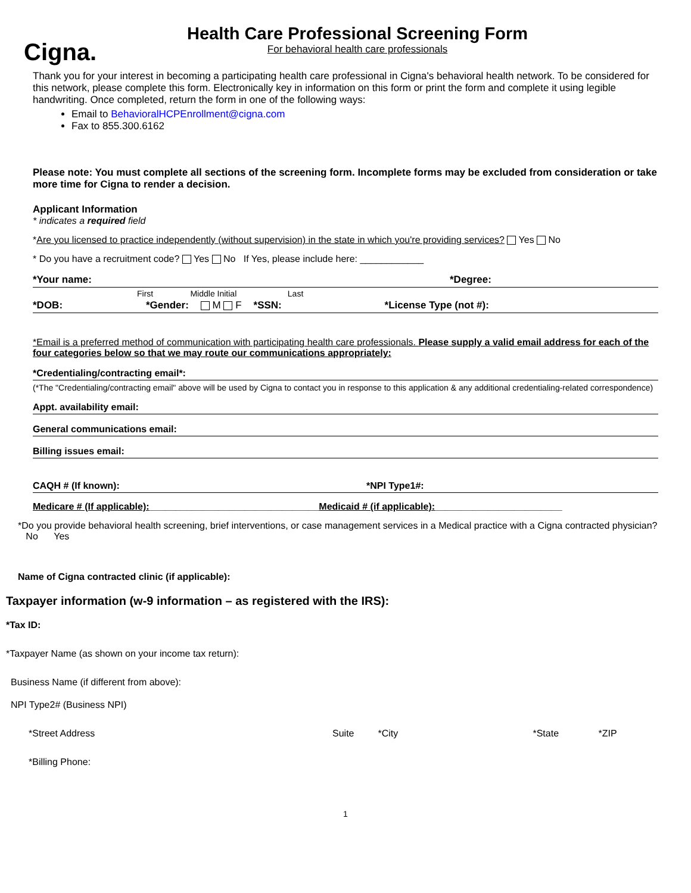Cigna.
Health Care Professional Screening Form
For behavioral health care professionals
Thank you for your interest in becoming a participating health care professional in Cigna's behavioral health network. To be considered for this network, please complete this form. Electronically key in information on this form or print the form and complete it using legible handwriting. Once completed, return the form in one of the following ways:
Email to BehavioralHCPEnrollment@cigna.com
Fax to 855.300.6162
Please note: You must complete all sections of the screening form. Incomplete forms may be excluded from consideration or take more time for Cigna to render a decision.
Applicant Information
* indicates a required field
*Are you licensed to practice independently (without supervision) in the state in which you're providing services? Yes No
* Do you have a recruitment code? Yes No If Yes, please include here: ____________
*Your name: *Degree:
First Middle Initial Last
*DOB: *Gender: M F *SSN: *License Type (not #):
*Email is a preferred method of communication with participating health care professionals. Please supply a valid email address for each of the four categories below so that we may route our communications appropriately:
*Credentialing/contracting email*:
(*The "Credentialing/contracting email" above will be used by Cigna to contact you in response to this application & any additional credentialing-related correspondence)
Appt. availability email:
General communications email:
Billing issues email:
CAQH # (If known): *NPI Type1#:
Medicare # (If applicable):________________________________Medicaid # (if applicable):________________________
*Do you provide behavioral health screening, brief interventions, or case management services in a Medical practice with a Cigna contracted physician? No Yes
Name of Cigna contracted clinic (if applicable):
Taxpayer information (w-9 information – as registered with the IRS):
*Tax ID:
*Taxpayer Name (as shown on your income tax return):
Business Name (if different from above):
NPI Type2# (Business NPI)
*Street Address Suite *City *State *ZIP
*Billing Phone:
1